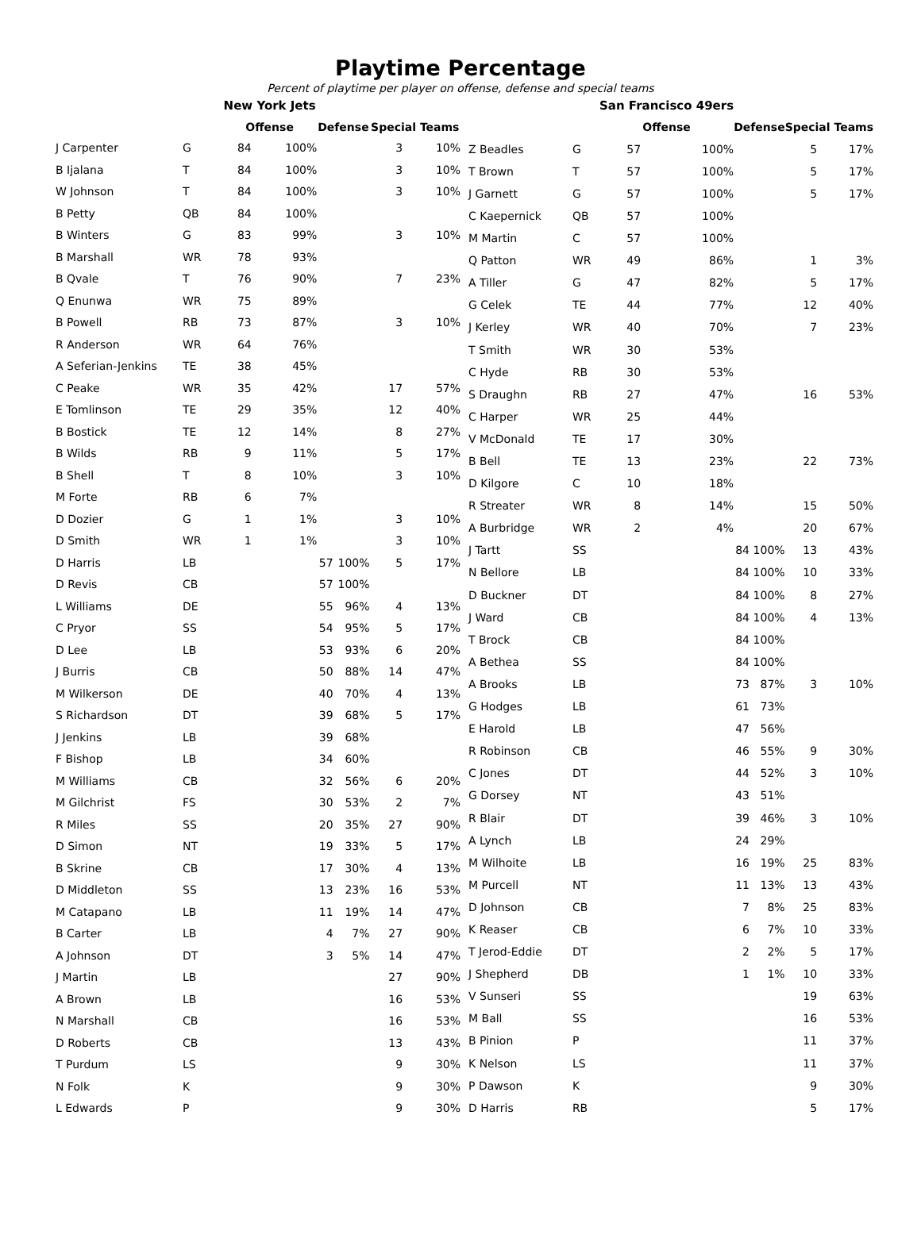Playtime Percentage
Percent of playtime per player on offense, defense and special teams
| | | New York Jets | | | | | |
| | | Offense | | Defense | | Special Teams | |
| J Carpenter | G | 84 | 100% | | | 3 | 10% |
| B Ijalana | T | 84 | 100% | | | 3 | 10% |
| W Johnson | T | 84 | 100% | | | 3 | 10% |
| B Petty | QB | 84 | 100% | | | | |
| B Winters | G | 83 | 99% | | | 3 | 10% |
| B Marshall | WR | 78 | 93% | | | | |
| B Qvale | T | 76 | 90% | | | 7 | 23% |
| Q Enunwa | WR | 75 | 89% | | | | |
| B Powell | RB | 73 | 87% | | | 3 | 10% |
| R Anderson | WR | 64 | 76% | | | | |
| A Seferian-Jenkins | TE | 38 | 45% | | | | |
| C Peake | WR | 35 | 42% | | | 17 | 57% |
| E Tomlinson | TE | 29 | 35% | | | 12 | 40% |
| B Bostick | TE | 12 | 14% | | | 8 | 27% |
| B Wilds | RB | 9 | 11% | | | 5 | 17% |
| B Shell | T | 8 | 10% | | | 3 | 10% |
| M Forte | RB | 6 | 7% | | | | |
| D Dozier | G | 1 | 1% | | | 3 | 10% |
| D Smith | WR | 1 | 1% | | | 3 | 10% |
| D Harris | LB | | | 57 | 100% | 5 | 17% |
| D Revis | CB | | | 57 | 100% | | |
| L Williams | DE | | | 55 | 96% | 4 | 13% |
| C Pryor | SS | | | 54 | 95% | 5 | 17% |
| D Lee | LB | | | 53 | 93% | 6 | 20% |
| J Burris | CB | | | 50 | 88% | 14 | 47% |
| M Wilkerson | DE | | | 40 | 70% | 4 | 13% |
| S Richardson | DT | | | 39 | 68% | 5 | 17% |
| J Jenkins | LB | | | 39 | 68% | | |
| F Bishop | LB | | | 34 | 60% | | |
| M Williams | CB | | | 32 | 56% | 6 | 20% |
| M Gilchrist | FS | | | 30 | 53% | 2 | 7% |
| R Miles | SS | | | 20 | 35% | 27 | 90% |
| D Simon | NT | | | 19 | 33% | 5 | 17% |
| B Skrine | CB | | | 17 | 30% | 4 | 13% |
| D Middleton | SS | | | 13 | 23% | 16 | 53% |
| M Catapano | LB | | | 11 | 19% | 14 | 47% |
| B Carter | LB | | | 4 | 7% | 27 | 90% |
| A Johnson | DT | | | 3 | 5% | 14 | 47% |
| J Martin | LB | | | | | 27 | 90% |
| A Brown | LB | | | | | 16 | 53% |
| N Marshall | CB | | | | | 16 | 53% |
| D Roberts | CB | | | | | 13 | 43% |
| T Purdum | LS | | | | | 9 | 30% |
| N Folk | K | | | | | 9 | 30% |
| L Edwards | P | | | | | 9 | 30% |
| | | San Francisco 49ers | | | | | |
| | | Offense | | Defense | | Special Teams | |
| Z Beadles | G | 57 | 100% | | | 5 | 17% |
| T Brown | T | 57 | 100% | | | 5 | 17% |
| J Garnett | G | 57 | 100% | | | 5 | 17% |
| C Kaepernick | QB | 57 | 100% | | | | |
| M Martin | C | 57 | 100% | | | | |
| Q Patton | WR | 49 | 86% | | | 1 | 3% |
| A Tiller | G | 47 | 82% | | | 5 | 17% |
| G Celek | TE | 44 | 77% | | | 12 | 40% |
| J Kerley | WR | 40 | 70% | | | 7 | 23% |
| T Smith | WR | 30 | 53% | | | | |
| C Hyde | RB | 30 | 53% | | | | |
| S Draughn | RB | 27 | 47% | | | 16 | 53% |
| C Harper | WR | 25 | 44% | | | | |
| V McDonald | TE | 17 | 30% | | | | |
| B Bell | TE | 13 | 23% | | | 22 | 73% |
| D Kilgore | C | 10 | 18% | | | | |
| R Streater | WR | 8 | 14% | | | 15 | 50% |
| A Burbridge | WR | 2 | 4% | | | 20 | 67% |
| J Tartt | SS | | | 84 | 100% | 13 | 43% |
| N Bellore | LB | | | 84 | 100% | 10 | 33% |
| D Buckner | DT | | | 84 | 100% | 8 | 27% |
| J Ward | CB | | | 84 | 100% | 4 | 13% |
| T Brock | CB | | | 84 | 100% | | |
| A Bethea | SS | | | 84 | 100% | | |
| A Brooks | LB | | | 73 | 87% | 3 | 10% |
| G Hodges | LB | | | 61 | 73% | | |
| E Harold | LB | | | 47 | 56% | | |
| R Robinson | CB | | | 46 | 55% | 9 | 30% |
| C Jones | DT | | | 44 | 52% | 3 | 10% |
| G Dorsey | NT | | | 43 | 51% | | |
| R Blair | DT | | | 39 | 46% | 3 | 10% |
| A Lynch | LB | | | 24 | 29% | | |
| M Wilhoite | LB | | | 16 | 19% | 25 | 83% |
| M Purcell | NT | | | 11 | 13% | 13 | 43% |
| D Johnson | CB | | | 7 | 8% | 25 | 83% |
| K Reaser | CB | | | 6 | 7% | 10 | 33% |
| T Jerod-Eddie | DT | | | 2 | 2% | 5 | 17% |
| J Shepherd | DB | | | 1 | 1% | 10 | 33% |
| V Sunseri | SS | | | | | 19 | 63% |
| M Ball | SS | | | | | 16 | 53% |
| B Pinion | P | | | | | 11 | 37% |
| K Nelson | LS | | | | | 11 | 37% |
| P Dawson | K | | | | | 9 | 30% |
| D Harris | RB | | | | | 5 | 17% |